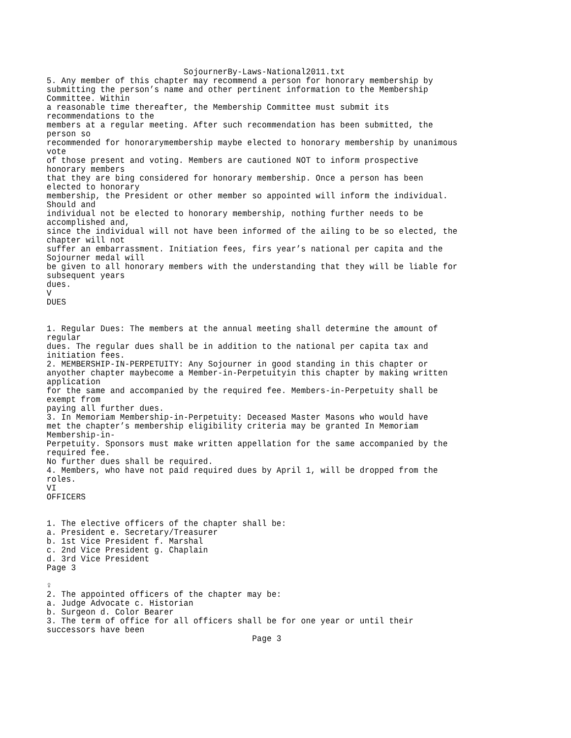SojournerBy-Laws-National2011.txt 5. Any member of this chapter may recommend a person for honorary membership by submitting the person’s name and other pertinent information to the Membership Committee. Within a reasonable time thereafter, the Membership Committee must submit its recommendations to the members at a regular meeting. After such recommendation has been submitted, the person so recommended for honorarymembership maybe elected to honorary membership by unanimous vote of those present and voting. Members are cautioned NOT to inform prospective honorary members that they are bing considered for honorary membership. Once a person has been elected to honorary membership, the President or other member so appointed will inform the individual. Should and individual not be elected to honorary membership, nothing further needs to be accomplished and, since the individual will not have been informed of the ailing to be so elected, the chapter will not suffer an embarrassment. Initiation fees, firs year’s national per capita and the Sojourner medal will be given to all honorary members with the understanding that they will be liable for subsequent years dues. V DUES 1. Regular Dues: The members at the annual meeting shall determine the amount of regular dues. The regular dues shall be in addition to the national per capita tax and initiation fees. 2. MEMBERSHIP-IN-PERPETUITY: Any Sojourner in good standing in this chapter or anyother chapter maybecome a Member-in-Perpetuityin this chapter by making written application for the same and accompanied by the required fee. Members-in-Perpetuity shall be exempt from paying all further dues. 3. In Memoriam Membership-in-Perpetuity: Deceased Master Masons who would have met the chapter’s membership eligibility criteria may be granted In Memoriam Membership-in- Perpetuity. Sponsors must make written appellation for the same accompanied by the required fee. No further dues shall be required. 4. Members, who have not paid required dues by April 1, will be dropped from the roles. VI OFFICERS 1. The elective officers of the chapter shall be: a. President e. Secretary/Treasurer b. 1st Vice President f. Marshal c. 2nd Vice President g. Chaplain d. 3rd Vice President Page 3 ♀ 2. The appointed officers of the chapter may be: a. Judge Advocate c. Historian b. Surgeon d. Color Bearer 3. The term of office for all officers shall be for one year or until their successors have been Page 3